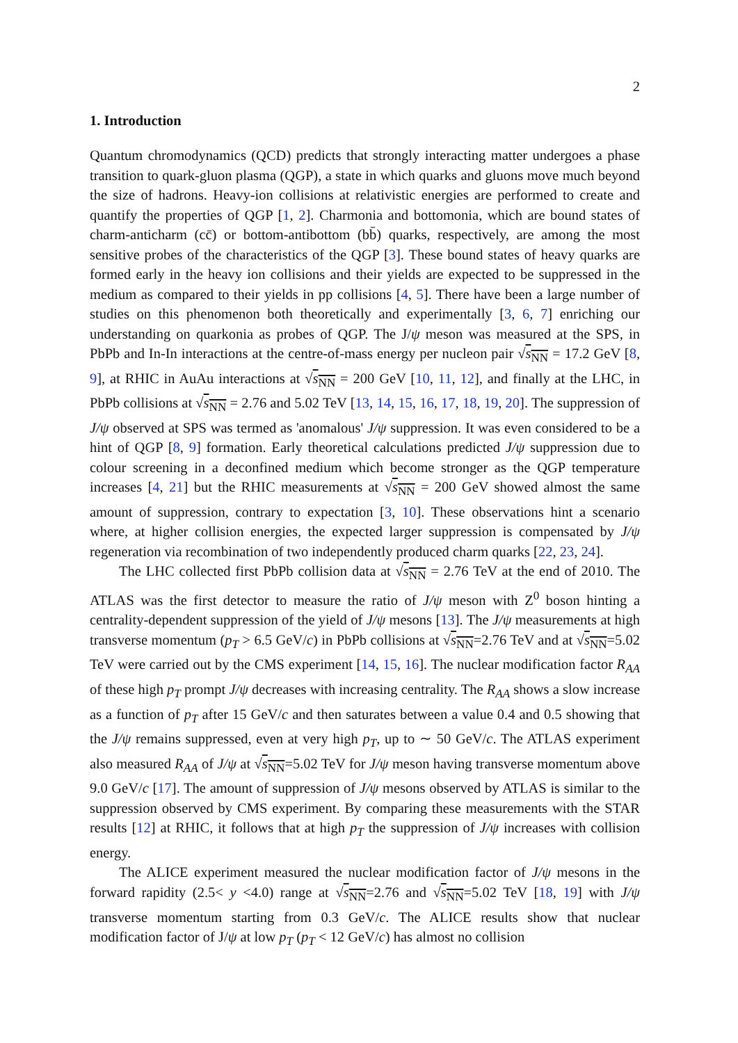2
1. Introduction
Quantum chromodynamics (QCD) predicts that strongly interacting matter undergoes a phase transition to quark-gluon plasma (QGP), a state in which quarks and gluons move much beyond the size of hadrons. Heavy-ion collisions at relativistic energies are performed to create and quantify the properties of QGP [1, 2]. Charmonia and bottomonia, which are bound states of charm-anticharm (cc̄) or bottom-antibottom (bb̄) quarks, respectively, are among the most sensitive probes of the characteristics of the QGP [3]. These bound states of heavy quarks are formed early in the heavy ion collisions and their yields are expected to be suppressed in the medium as compared to their yields in pp collisions [4, 5]. There have been a large number of studies on this phenomenon both theoretically and experimentally [3, 6, 7] enriching our understanding on quarkonia as probes of QGP. The J/ψ meson was measured at the SPS, in PbPb and In-In interactions at the centre-of-mass energy per nucleon pair √s<sub>NN</sub> = 17.2 GeV [8, 9], at RHIC in AuAu interactions at √s<sub>NN</sub> = 200 GeV [10, 11, 12], and finally at the LHC, in PbPb collisions at √s<sub>NN</sub> = 2.76 and 5.02 TeV [13, 14, 15, 16, 17, 18, 19, 20]. The suppression of J/ψ observed at SPS was termed as 'anomalous' J/ψ suppression. It was even considered to be a hint of QGP [8, 9] formation. Early theoretical calculations predicted J/ψ suppression due to colour screening in a deconfined medium which become stronger as the QGP temperature increases [4, 21] but the RHIC measurements at √s<sub>NN</sub> = 200 GeV showed almost the same amount of suppression, contrary to expectation [3, 10]. These observations hint a scenario where, at higher collision energies, the expected larger suppression is compensated by J/ψ regeneration via recombination of two independently produced charm quarks [22, 23, 24].
The LHC collected first PbPb collision data at √s<sub>NN</sub> = 2.76 TeV at the end of 2010. The ATLAS was the first detector to measure the ratio of J/ψ meson with Z<sup>0</sup> boson hinting a centrality-dependent suppression of the yield of J/ψ mesons [13]. The J/ψ measurements at high transverse momentum (p<sub>T</sub> > 6.5 GeV/c) in PbPb collisions at √s<sub>NN</sub>=2.76 TeV and at √s<sub>NN</sub>=5.02 TeV were carried out by the CMS experiment [14, 15, 16]. The nuclear modification factor R<sub>AA</sub> of these high p<sub>T</sub> prompt J/ψ decreases with increasing centrality. The R<sub>AA</sub> shows a slow increase as a function of p<sub>T</sub> after 15 GeV/c and then saturates between a value 0.4 and 0.5 showing that the J/ψ remains suppressed, even at very high p<sub>T</sub>, up to ∼ 50 GeV/c. The ATLAS experiment also measured R<sub>AA</sub> of J/ψ at √s<sub>NN</sub>=5.02 TeV for J/ψ meson having transverse momentum above 9.0 GeV/c [17]. The amount of suppression of J/ψ mesons observed by ATLAS is similar to the suppression observed by CMS experiment. By comparing these measurements with the STAR results [12] at RHIC, it follows that at high p<sub>T</sub> the suppression of J/ψ increases with collision energy.
The ALICE experiment measured the nuclear modification factor of J/ψ mesons in the forward rapidity (2.5< y <4.0) range at √s<sub>NN</sub>=2.76 and √s<sub>NN</sub>=5.02 TeV [18, 19] with J/ψ transverse momentum starting from 0.3 GeV/c. The ALICE results show that nuclear modification factor of J/ψ at low p<sub>T</sub> (p<sub>T</sub> < 12 GeV/c) has almost no collision